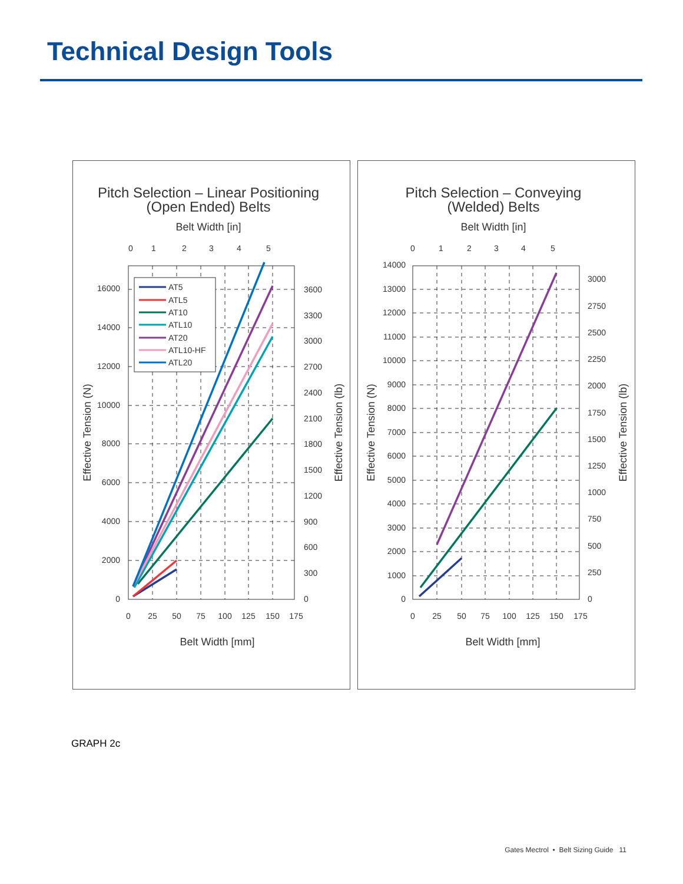Technical Design Tools
Pitch Selection – Linear Positioning
(Open Ended) Belts
Belt Width [in]
0
1
2
3
4
5
0
2000
4000
6000
8000
10000
12000
14000
16000
0
300
600
900
1200
1500
1800
2100
2400
2700
3000
3300
3600
0
25
50
75
100
125
150
175
Belt Width [mm]
Effective Tension (N)
Effective Tension (lb)
AT5
ATL5
AT10
ATL10
AT20
ATL10-HF
ATL20
Pitch Selection – Conveying
(Welded) Belts
Belt Width [in]
0
1
2
3
4
5
0
1000
2000
3000
4000
5000
6000
7000
8000
9000
10000
11000
12000
13000
14000
0
250
500
750
1000
1250
1500
1750
2000
2250
2500
2750
3000
0
25
50
75
100
125
150
175
Belt Width [mm]
Effective Tension (N)
Effective Tension (lb)
GRAPH 2c
Gates Mectrol • Belt Sizing Guide 11